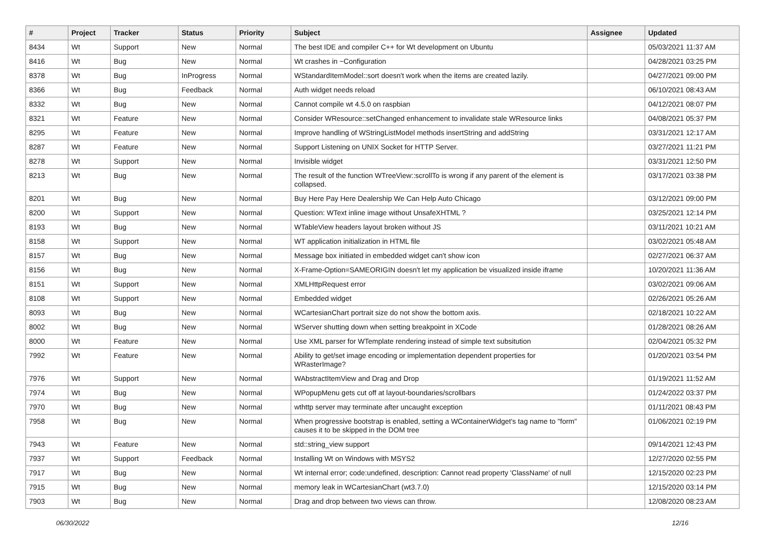| # | Project | Tracker | Status | Priority | Subject | Assignee | Updated |
| --- | --- | --- | --- | --- | --- | --- | --- |
| 8434 | Wt | Support | New | Normal | The best IDE and compiler C++ for Wt development on Ubuntu | | 05/03/2021 11:37 AM |
| 8416 | Wt | Bug | New | Normal | Wt crashes in ~Configuration | | 04/28/2021 03:25 PM |
| 8378 | Wt | Bug | InProgress | Normal | WStandardItemModel::sort doesn't work when the items are created lazily. | | 04/27/2021 09:00 PM |
| 8366 | Wt | Bug | Feedback | Normal | Auth widget needs reload | | 06/10/2021 08:43 AM |
| 8332 | Wt | Bug | New | Normal | Cannot compile wt 4.5.0 on raspbian | | 04/12/2021 08:07 PM |
| 8321 | Wt | Feature | New | Normal | Consider WResource::setChanged enhancement to invalidate stale WResource links | | 04/08/2021 05:37 PM |
| 8295 | Wt | Feature | New | Normal | Improve handling of WStringListModel methods insertString and addString | | 03/31/2021 12:17 AM |
| 8287 | Wt | Feature | New | Normal | Support Listening on UNIX Socket for HTTP Server. | | 03/27/2021 11:21 PM |
| 8278 | Wt | Support | New | Normal | Invisible widget | | 03/31/2021 12:50 PM |
| 8213 | Wt | Bug | New | Normal | The result of the function WTreeView::scrollTo is wrong if any parent of the element is collapsed. | | 03/17/2021 03:38 PM |
| 8201 | Wt | Bug | New | Normal | Buy Here Pay Here Dealership We Can Help Auto Chicago | | 03/12/2021 09:00 PM |
| 8200 | Wt | Support | New | Normal | Question: WText inline image without UnsafeXHTML ? | | 03/25/2021 12:14 PM |
| 8193 | Wt | Bug | New | Normal | WTableView headers layout broken without JS | | 03/11/2021 10:21 AM |
| 8158 | Wt | Support | New | Normal | WT application initialization in HTML file | | 03/02/2021 05:48 AM |
| 8157 | Wt | Bug | New | Normal | Message box initiated in embedded widget can't show icon | | 02/27/2021 06:37 AM |
| 8156 | Wt | Bug | New | Normal | X-Frame-Option=SAMEORIGIN doesn't let my application be visualized inside iframe | | 10/20/2021 11:36 AM |
| 8151 | Wt | Support | New | Normal | XMLHttpRequest error | | 03/02/2021 09:06 AM |
| 8108 | Wt | Support | New | Normal | Embedded widget | | 02/26/2021 05:26 AM |
| 8093 | Wt | Bug | New | Normal | WCartesianChart portrait size do not show the bottom axis. | | 02/18/2021 10:22 AM |
| 8002 | Wt | Bug | New | Normal | WServer shutting down when setting breakpoint in XCode | | 01/28/2021 08:26 AM |
| 8000 | Wt | Feature | New | Normal | Use XML parser for WTemplate rendering instead of simple text subsitution | | 02/04/2021 05:32 PM |
| 7992 | Wt | Feature | New | Normal | Ability to get/set image encoding or implementation dependent properties for WRasterImage? | | 01/20/2021 03:54 PM |
| 7976 | Wt | Support | New | Normal | WAbstractItemView and Drag and Drop | | 01/19/2021 11:52 AM |
| 7974 | Wt | Bug | New | Normal | WPopupMenu gets cut off at layout-boundaries/scrollbars | | 01/24/2022 03:37 PM |
| 7970 | Wt | Bug | New | Normal | wthttp server may terminate after uncaught exception | | 01/11/2021 08:43 PM |
| 7958 | Wt | Bug | New | Normal | When progressive bootstrap is enabled, setting a WContainerWidget's tag name to "form" causes it to be skipped in the DOM tree | | 01/06/2021 02:19 PM |
| 7943 | Wt | Feature | New | Normal | std::string_view support | | 09/14/2021 12:43 PM |
| 7937 | Wt | Support | Feedback | Normal | Installing Wt on Windows with MSYS2 | | 12/27/2020 02:55 PM |
| 7917 | Wt | Bug | New | Normal | Wt internal error; code:undefined, description: Cannot read property 'ClassName' of null | | 12/15/2020 02:23 PM |
| 7915 | Wt | Bug | New | Normal | memory leak in WCartesianChart (wt3.7.0) | | 12/15/2020 03:14 PM |
| 7903 | Wt | Bug | New | Normal | Drag and drop between two views can throw. | | 12/08/2020 08:23 AM |
06/30/2022 12/16